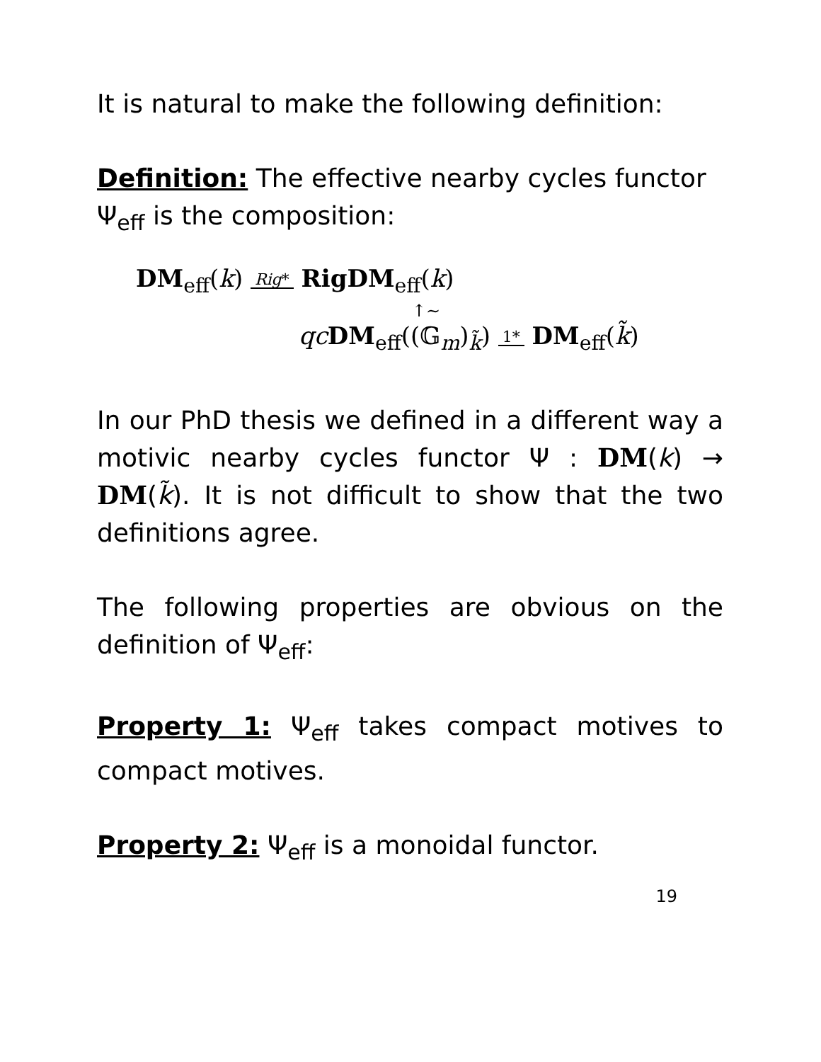It is natural to make the following definition:
Definition: The effective nearby cycles functor Ψ<sub>eff</sub> is the composition:
DM<sub>eff</sub>(k) Rig* RigDM<sub>eff</sub>(k)
↑∼
qc DM<sub>eff</sub>((𝔾<sub>m</sub>)<sub>k̃</sub>) 1* DM<sub>eff</sub>(k̃)
In our PhD thesis we defined in a different way a motivic nearby cycles functor Ψ : DM(k) → DM(k̃). It is not difficult to show that the two definitions agree.
The following properties are obvious on the definition of Ψ<sub>eff</sub>:
Property 1: Ψ<sub>eff</sub> takes compact motives to compact motives.
Property 2: Ψ<sub>eff</sub> is a monoidal functor.
19